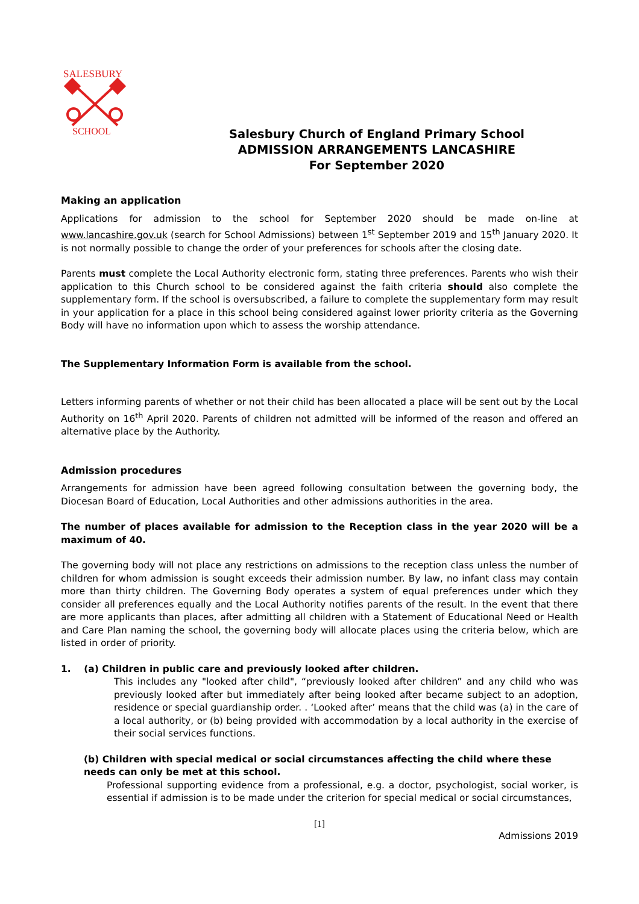SALESBURY
SCHOOL
Salesbury Church of England Primary School
ADMISSION ARRANGEMENTS LANCASHIRE
For September 2020
Making an application
Applications for admission to the school for September 2020 should be made on-line at www.lancashire.gov.uk (search for School Admissions) between 1<sup>st</sup> September 2019 and 15<sup>th</sup> January 2020. It is not normally possible to change the order of your preferences for schools after the closing date.
Parents must complete the Local Authority electronic form, stating three preferences. Parents who wish their application to this Church school to be considered against the faith criteria should also complete the supplementary form. If the school is oversubscribed, a failure to complete the supplementary form may result in your application for a place in this school being considered against lower priority criteria as the Governing Body will have no information upon which to assess the worship attendance.
The Supplementary Information Form is available from the school.
Letters informing parents of whether or not their child has been allocated a place will be sent out by the Local Authority on 16<sup>th</sup> April 2020. Parents of children not admitted will be informed of the reason and offered an alternative place by the Authority.
Admission procedures
Arrangements for admission have been agreed following consultation between the governing body, the Diocesan Board of Education, Local Authorities and other admissions authorities in the area.
The number of places available for admission to the Reception class in the year 2020 will be a maximum of 40.
The governing body will not place any restrictions on admissions to the reception class unless the number of children for whom admission is sought exceeds their admission number. By law, no infant class may contain more than thirty children. The Governing Body operates a system of equal preferences under which they consider all preferences equally and the Local Authority notifies parents of the result. In the event that there are more applicants than places, after admitting all children with a Statement of Educational Need or Health and Care Plan naming the school, the governing body will allocate places using the criteria below, which are listed in order of priority.
1. (a) Children in public care and previously looked after children.
This includes any "looked after child", “previously looked after children” and any child who was previously looked after but immediately after being looked after became subject to an adoption, residence or special guardianship order. . ‘Looked after’ means that the child was (a) in the care of a local authority, or (b) being provided with accommodation by a local authority in the exercise of their social services functions.
(b) Children with special medical or social circumstances affecting the child where these needs can only be met at this school.
Professional supporting evidence from a professional, e.g. a doctor, psychologist, social worker, is essential if admission is to be made under the criterion for special medical or social circumstances,
[1]
Admissions 2019